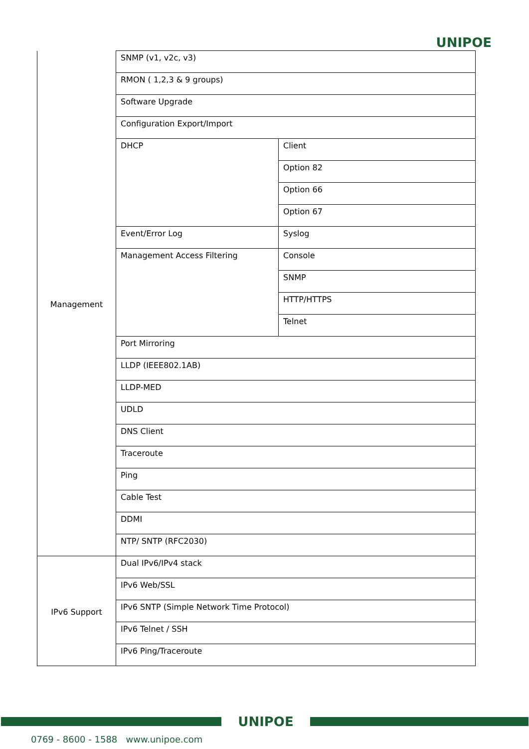UNIPOE
| Management | SNMP (v1, v2c, v3) | |
| | RMON ( 1,2,3 & 9 groups) | |
| | Software Upgrade | |
| | Configuration Export/Import | |
| | DHCP | Client |
| | | Option 82 |
| | | Option 66 |
| | | Option 67 |
| | Event/Error Log | Syslog |
| | Management Access Filtering | Console |
| | | SNMP |
| | | HTTP/HTTPS |
| | | Telnet |
| | Port Mirroring | |
| | LLDP (IEEE802.1AB) | |
| | LLDP-MED | |
| | UDLD | |
| | DNS Client | |
| | Traceroute | |
| | Ping | |
| | Cable Test | |
| | DDMI | |
| | NTP/ SNTP (RFC2030) | |
| IPv6 Support | Dual IPv6/IPv4 stack | |
| | IPv6 Web/SSL | |
| | IPv6 SNTP (Simple Network Time Protocol) | |
| | IPv6 Telnet / SSH | |
| | IPv6 Ping/Traceroute | |
UNIPOE
0769 - 8600 - 1588 www.unipoe.com